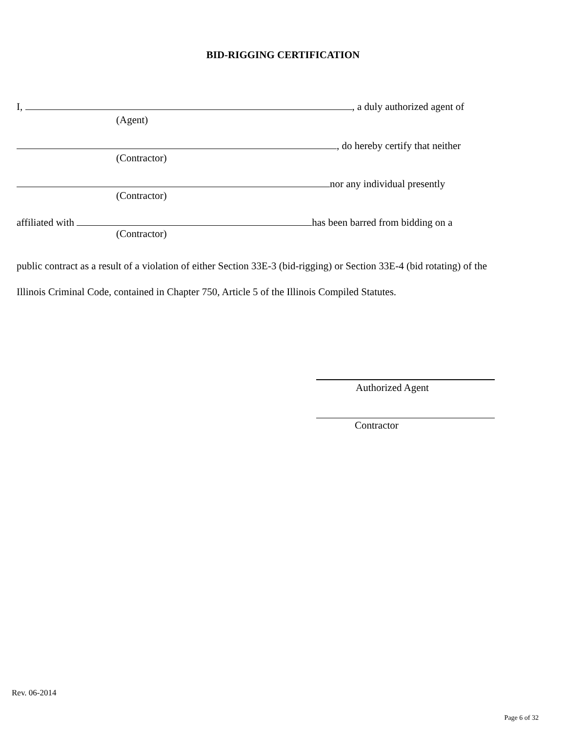BID-RIGGING CERTIFICATION
I, , a duly authorized agent of
(Agent)
, do hereby certify that neither
(Contractor)
nor any individual presently
(Contractor)
affiliated with has been barred from bidding on a
(Contractor)
public contract as a result of a violation of either Section 33E-3 (bid-rigging) or Section 33E-4 (bid rotating) of the Illinois Criminal Code, contained in Chapter 750, Article 5 of the Illinois Compiled Statutes.
Authorized Agent
Contractor
Rev. 06-2014
Page 6 of 32